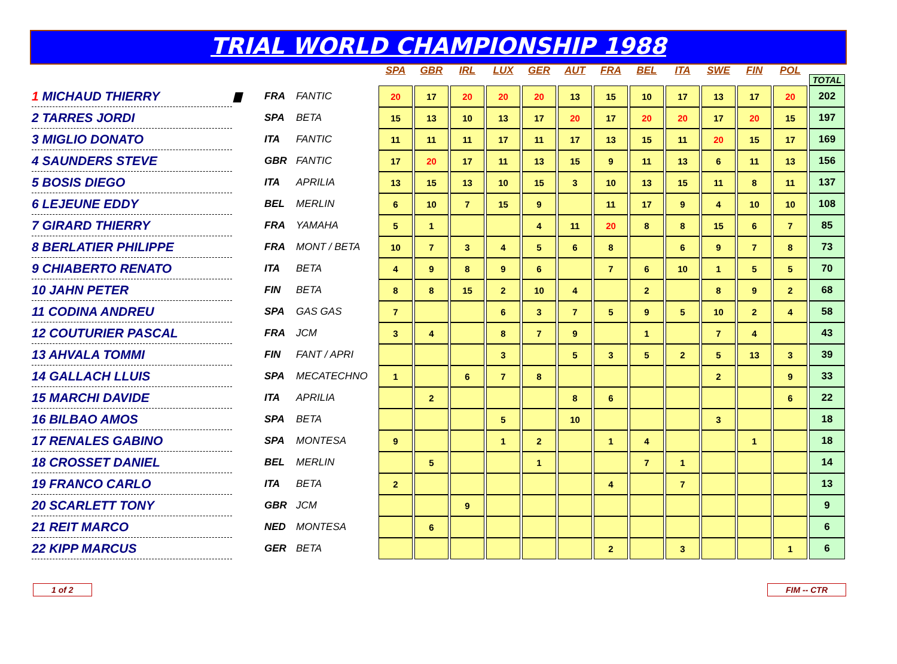TRIAL WORLD CHAMPIONSHIP 1988
| | | | | SPA | GBR | IRL | LUX | GER | AUT | FRA | BEL | ITA | SWE | FIN | POL | TOTAL |
| --- | --- | --- | --- | --- | --- | --- | --- | --- | --- | --- | --- | --- | --- | --- | --- | --- |
| 1 MICHAUD THIERRY | ▇ | FRA | FANTIC | 20 | 17 | 20 | 20 | 20 | 13 | 15 | 10 | 17 | 13 | 17 | 20 | 202 |
| 2 TARRES JORDI | | SPA | BETA | 15 | 13 | 10 | 13 | 17 | 20 | 17 | 20 | 20 | 17 | 20 | 15 | 197 |
| 3 MIGLIO DONATO | | ITA | FANTIC | 11 | 11 | 11 | 17 | 11 | 17 | 13 | 15 | 11 | 20 | 15 | 17 | 169 |
| 4 SAUNDERS STEVE | | GBR | FANTIC | 17 | 20 | 17 | 11 | 13 | 15 | 9 | 11 | 13 | 6 | 11 | 13 | 156 |
| 5 BOSIS DIEGO | | ITA | APRILIA | 13 | 15 | 13 | 10 | 15 | 3 | 10 | 13 | 15 | 11 | 8 | 11 | 137 |
| 6 LEJEUNE EDDY | | BEL | MERLIN | 6 | 10 | 7 | 15 | 9 | | 11 | 17 | 9 | 4 | 10 | 10 | 108 |
| 7 GIRARD THIERRY | | FRA | YAMAHA | 5 | 1 | | | 4 | 11 | 20 | 8 | 8 | 15 | 6 | 7 | 85 |
| 8 BERLATIER PHILIPPE | | FRA | MONT / BETA | 10 | 7 | 3 | 4 | 5 | 6 | 8 | | 6 | 9 | 7 | 8 | 73 |
| 9 CHIABERTO RENATO | | ITA | BETA | 4 | 9 | 8 | 9 | 6 | | 7 | 6 | 10 | 1 | 5 | 5 | 70 |
| 10 JAHN PETER | | FIN | BETA | 8 | 8 | 15 | 2 | 10 | 4 | | 2 | | 8 | 9 | 2 | 68 |
| 11 CODINA ANDREU | | SPA | GAS GAS | 7 | | | 6 | 3 | 7 | 5 | 9 | 5 | 10 | 2 | 4 | 58 |
| 12 COUTURIER PASCAL | | FRA | JCM | 3 | 4 | | 8 | 7 | 9 | | 1 | | 7 | 4 | | 43 |
| 13 AHVALA TOMMI | | FIN | FANT / APRI | | | | 3 | | 5 | 3 | 5 | 2 | 5 | 13 | 3 | 39 |
| 14 GALLACH LLUIS | | SPA | MECATECHNO | 1 | | 6 | 7 | 8 | | | | | 2 | | 9 | 33 |
| 15 MARCHI DAVIDE | | ITA | APRILIA | | 2 | | | | 8 | 6 | | | | | 6 | 22 |
| 16 BILBAO AMOS | | SPA | BETA | | | | 5 | | 10 | | | | 3 | | | 18 |
| 17 RENALES GABINO | | SPA | MONTESA | 9 | | | 1 | 2 | | 1 | 4 | | | 1 | | 18 |
| 18 CROSSET DANIEL | | BEL | MERLIN | | 5 | | | 1 | | | 7 | 1 | | | | 14 |
| 19 FRANCO CARLO | | ITA | BETA | 2 | | | | | | 4 | | 7 | | | | 13 |
| 20 SCARLETT TONY | | GBR | JCM | | | 9 | | | | | | | | | | 9 |
| 21 REIT MARCO | | NED | MONTESA | | 6 | | | | | | | | | | | 6 |
| 22 KIPP MARCUS | | GER | BETA | | | | | | | 2 | | 3 | | | 1 | 6 |
1 of 2 FIM -- CTR